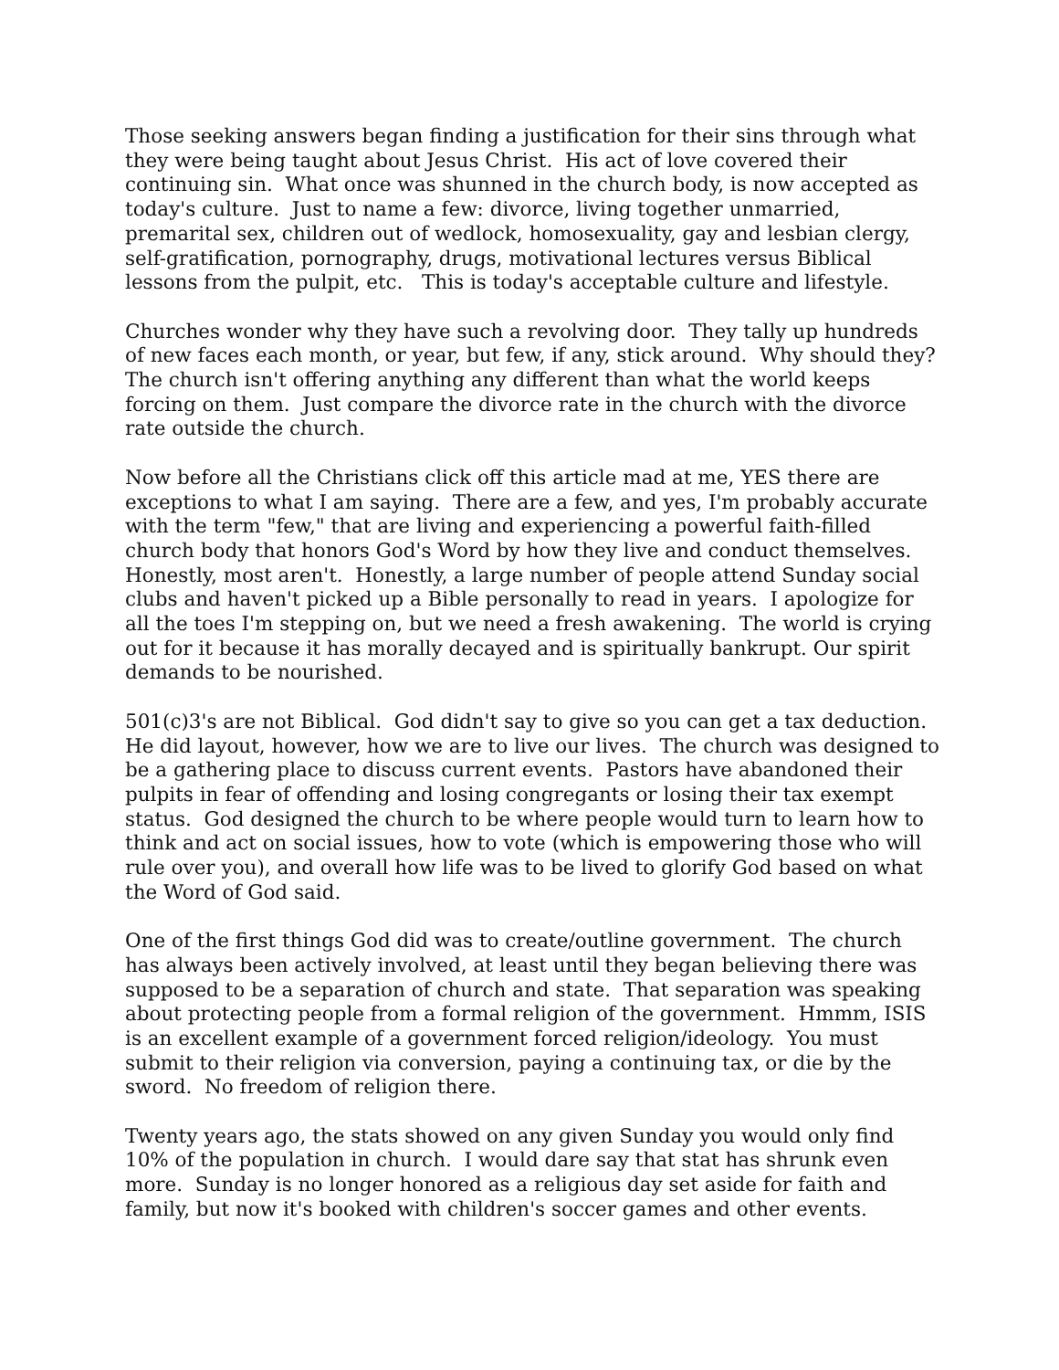Those seeking answers began finding a justification for their sins through what they were being taught about Jesus Christ. His act of love covered their continuing sin. What once was shunned in the church body, is now accepted as today's culture. Just to name a few: divorce, living together unmarried, premarital sex, children out of wedlock, homosexuality, gay and lesbian clergy, self-gratification, pornography, drugs, motivational lectures versus Biblical lessons from the pulpit, etc. This is today's acceptable culture and lifestyle.
Churches wonder why they have such a revolving door. They tally up hundreds of new faces each month, or year, but few, if any, stick around. Why should they? The church isn't offering anything any different than what the world keeps forcing on them. Just compare the divorce rate in the church with the divorce rate outside the church.
Now before all the Christians click off this article mad at me, YES there are exceptions to what I am saying. There are a few, and yes, I'm probably accurate with the term "few," that are living and experiencing a powerful faith-filled church body that honors God's Word by how they live and conduct themselves. Honestly, most aren't. Honestly, a large number of people attend Sunday social clubs and haven't picked up a Bible personally to read in years. I apologize for all the toes I'm stepping on, but we need a fresh awakening. The world is crying out for it because it has morally decayed and is spiritually bankrupt. Our spirit demands to be nourished.
501(c)3's are not Biblical. God didn't say to give so you can get a tax deduction. He did layout, however, how we are to live our lives. The church was designed to be a gathering place to discuss current events. Pastors have abandoned their pulpits in fear of offending and losing congregants or losing their tax exempt status. God designed the church to be where people would turn to learn how to think and act on social issues, how to vote (which is empowering those who will rule over you), and overall how life was to be lived to glorify God based on what the Word of God said.
One of the first things God did was to create/outline government. The church has always been actively involved, at least until they began believing there was supposed to be a separation of church and state. That separation was speaking about protecting people from a formal religion of the government. Hmmm, ISIS is an excellent example of a government forced religion/ideology. You must submit to their religion via conversion, paying a continuing tax, or die by the sword. No freedom of religion there.
Twenty years ago, the stats showed on any given Sunday you would only find 10% of the population in church. I would dare say that stat has shrunk even more. Sunday is no longer honored as a religious day set aside for faith and family, but now it's booked with children's soccer games and other events.